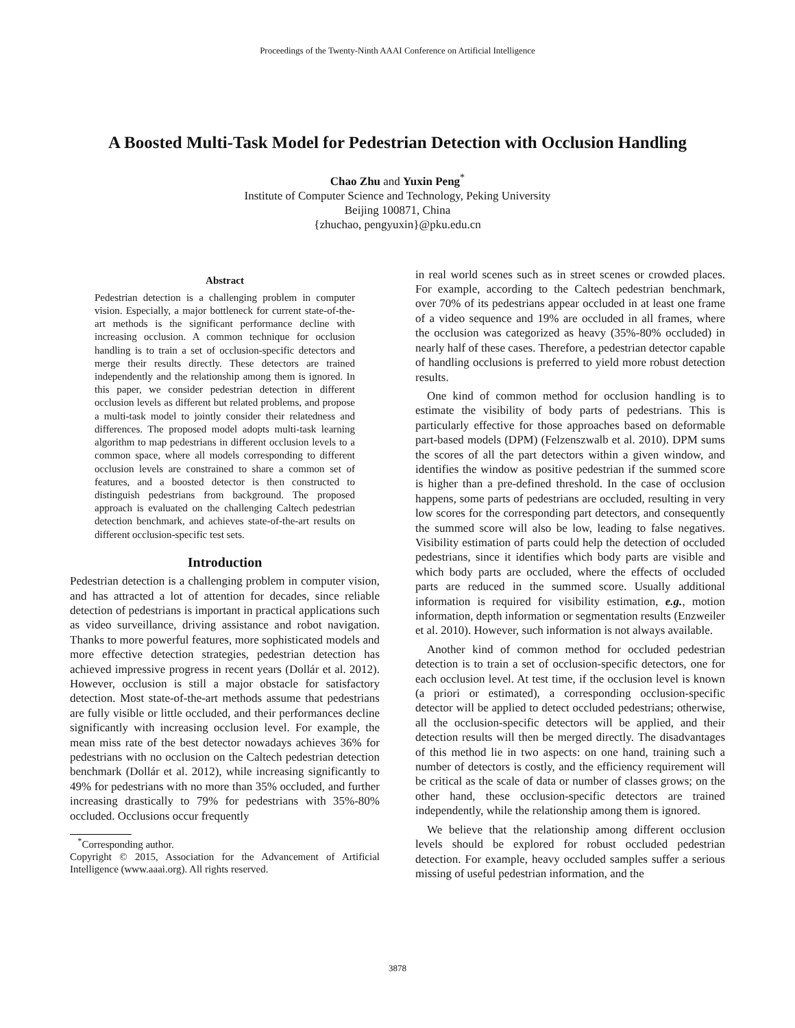Proceedings of the Twenty-Ninth AAAI Conference on Artificial Intelligence
A Boosted Multi-Task Model for Pedestrian Detection with Occlusion Handling
Chao Zhu and Yuxin Peng<sup>*</sup>
Institute of Computer Science and Technology, Peking University
Beijing 100871, China
{zhuchao, pengyuxin}@pku.edu.cn
Abstract
Pedestrian detection is a challenging problem in computer vision. Especially, a major bottleneck for current state-of-the-art methods is the significant performance decline with increasing occlusion. A common technique for occlusion handling is to train a set of occlusion-specific detectors and merge their results directly. These detectors are trained independently and the relationship among them is ignored. In this paper, we consider pedestrian detection in different occlusion levels as different but related problems, and propose a multi-task model to jointly consider their relatedness and differences. The proposed model adopts multi-task learning algorithm to map pedestrians in different occlusion levels to a common space, where all models corresponding to different occlusion levels are constrained to share a common set of features, and a boosted detector is then constructed to distinguish pedestrians from background. The proposed approach is evaluated on the challenging Caltech pedestrian detection benchmark, and achieves state-of-the-art results on different occlusion-specific test sets.
Introduction
Pedestrian detection is a challenging problem in computer vision, and has attracted a lot of attention for decades, since reliable detection of pedestrians is important in practical applications such as video surveillance, driving assistance and robot navigation. Thanks to more powerful features, more sophisticated models and more effective detection strategies, pedestrian detection has achieved impressive progress in recent years (Dollár et al. 2012). However, occlusion is still a major obstacle for satisfactory detection. Most state-of-the-art methods assume that pedestrians are fully visible or little occluded, and their performances decline significantly with increasing occlusion level. For example, the mean miss rate of the best detector nowadays achieves 36% for pedestrians with no occlusion on the Caltech pedestrian detection benchmark (Dollár et al. 2012), while increasing significantly to 49% for pedestrians with no more than 35% occluded, and further increasing drastically to 79% for pedestrians with 35%-80% occluded. Occlusions occur frequently
<sup>*</sup> Corresponding author.
Copyright © 2015, Association for the Advancement of Artificial Intelligence (www.aaai.org). All rights reserved.
in real world scenes such as in street scenes or crowded places. For example, according to the Caltech pedestrian benchmark, over 70% of its pedestrians appear occluded in at least one frame of a video sequence and 19% are occluded in all frames, where the occlusion was categorized as heavy (35%-80% occluded) in nearly half of these cases. Therefore, a pedestrian detector capable of handling occlusions is preferred to yield more robust detection results.
One kind of common method for occlusion handling is to estimate the visibility of body parts of pedestrians. This is particularly effective for those approaches based on deformable part-based models (DPM) (Felzenszwalb et al. 2010). DPM sums the scores of all the part detectors within a given window, and identifies the window as positive pedestrian if the summed score is higher than a pre-defined threshold. In the case of occlusion happens, some parts of pedestrians are occluded, resulting in very low scores for the corresponding part detectors, and consequently the summed score will also be low, leading to false negatives. Visibility estimation of parts could help the detection of occluded pedestrians, since it identifies which body parts are visible and which body parts are occluded, where the effects of occluded parts are reduced in the summed score. Usually additional information is required for visibility estimation, e.g., motion information, depth information or segmentation results (Enzweiler et al. 2010). However, such information is not always available.
Another kind of common method for occluded pedestrian detection is to train a set of occlusion-specific detectors, one for each occlusion level. At test time, if the occlusion level is known (a priori or estimated), a corresponding occlusion-specific detector will be applied to detect occluded pedestrians; otherwise, all the occlusion-specific detectors will be applied, and their detection results will then be merged directly. The disadvantages of this method lie in two aspects: on one hand, training such a number of detectors is costly, and the efficiency requirement will be critical as the scale of data or number of classes grows; on the other hand, these occlusion-specific detectors are trained independently, while the relationship among them is ignored.
We believe that the relationship among different occlusion levels should be explored for robust occluded pedestrian detection. For example, heavy occluded samples suffer a serious missing of useful pedestrian information, and the
3878